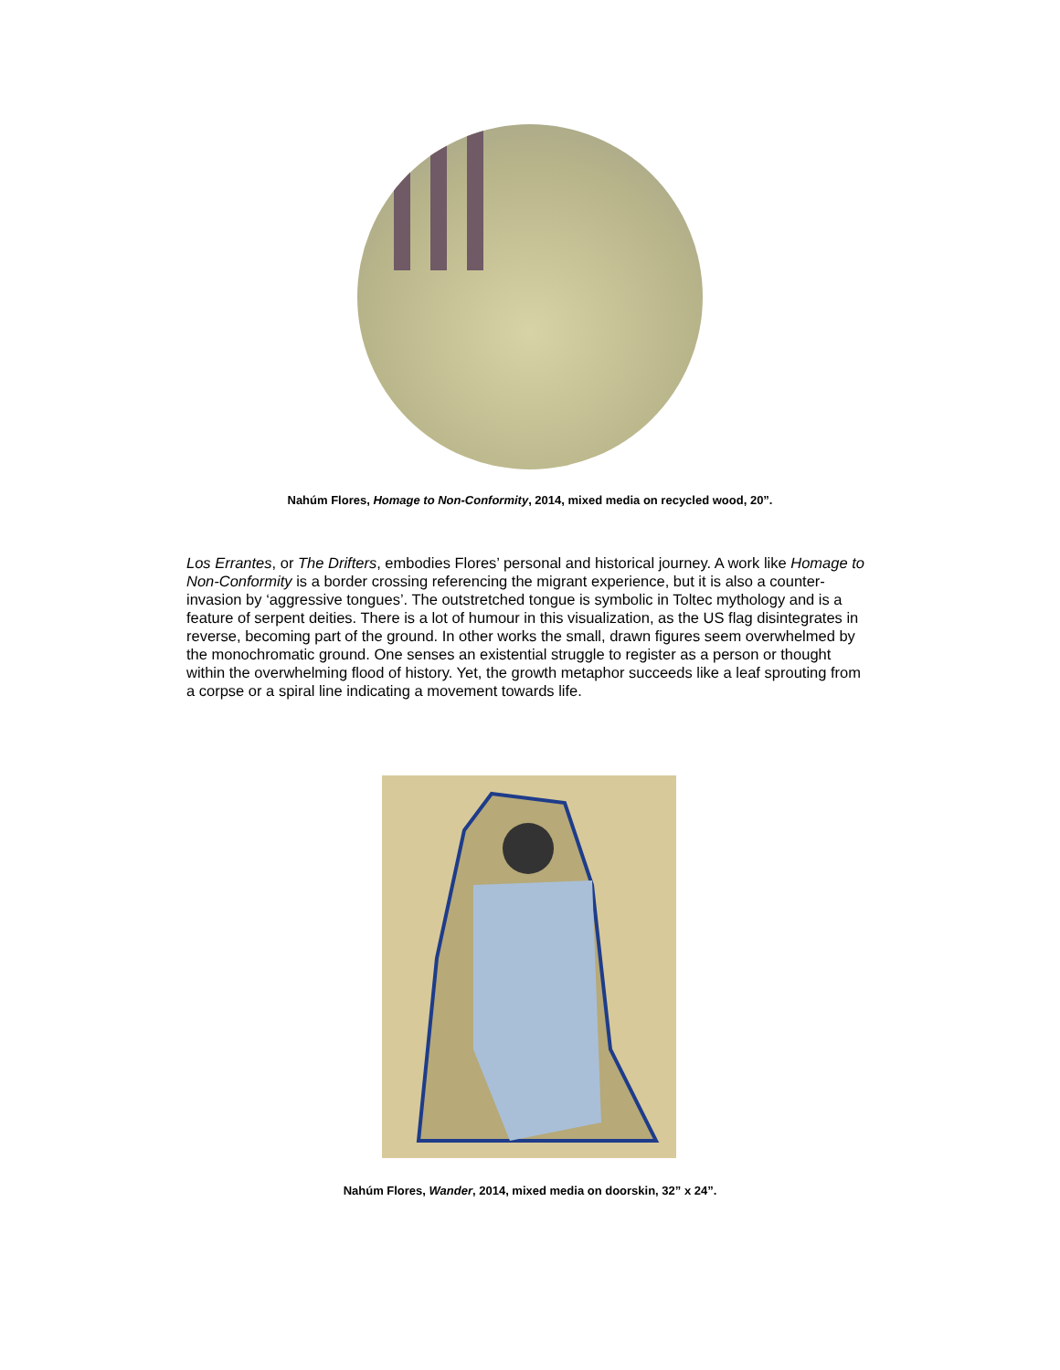Nahúm Flores, Homage to Non-Conformity, 2014, mixed media on recycled wood, 20”.
Los Errantes, or The Drifters, embodies Flores’ personal and historical journey. A work like Homage to Non-Conformity is a border crossing referencing the migrant experience, but it is also a counter-invasion by ‘aggressive tongues’. The outstretched tongue is symbolic in Toltec mythology and is a feature of serpent deities. There is a lot of humour in this visualization, as the US flag disintegrates in reverse, becoming part of the ground. In other works the small, drawn figures seem overwhelmed by the monochromatic ground. One senses an existential struggle to register as a person or thought within the overwhelming flood of history. Yet, the growth metaphor succeeds like a leaf sprouting from a corpse or a spiral line indicating a movement towards life.
Nahúm Flores, Wander, 2014, mixed media on doorskin, 32” x 24”.